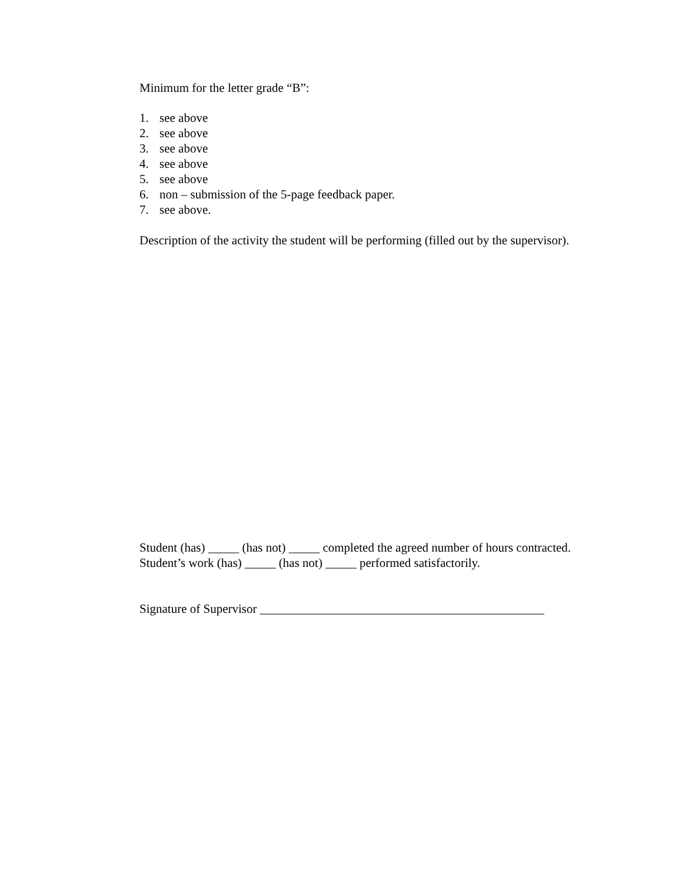Minimum for the letter grade “B”:
1. see above
2. see above
3. see above
4. see above
5. see above
6. non – submission of the 5-page feedback paper.
7. see above.
Description of the activity the student will be performing (filled out by the supervisor).
Student (has) _____ (has not) _____ completed the agreed number of hours contracted.
Student’s work (has) _____ (has not) _____ performed satisfactorily.
Signature of Supervisor ______________________________________________